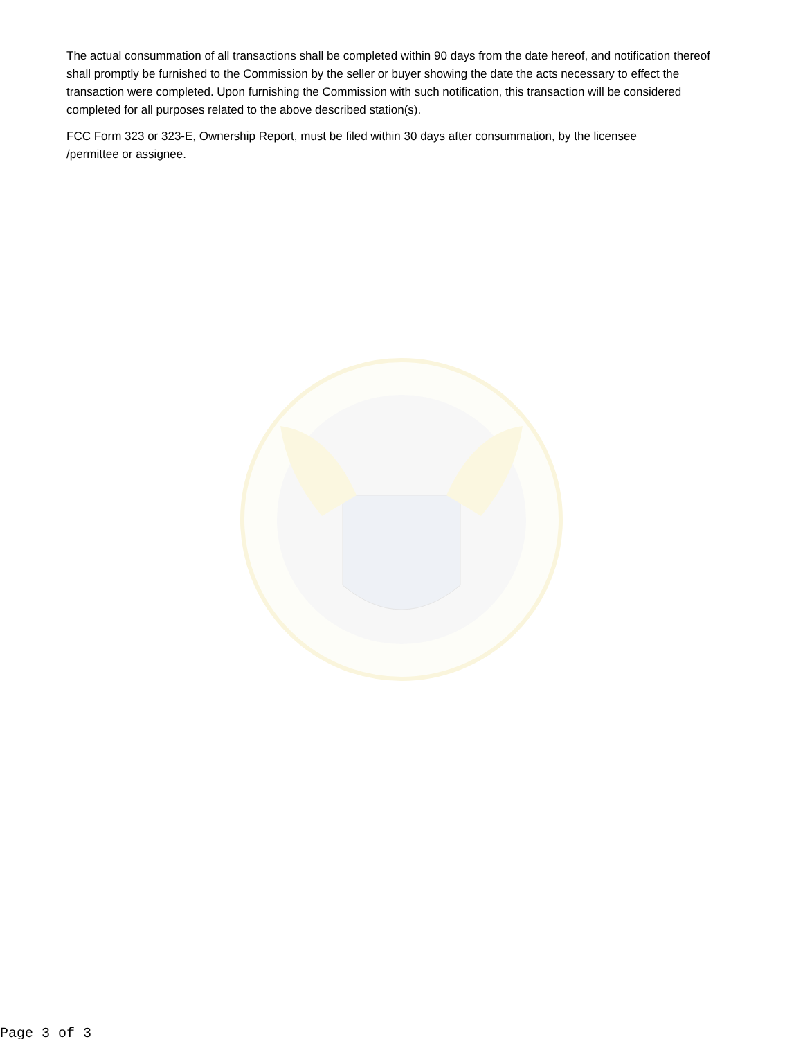The actual consummation of all transactions shall be completed within 90 days from the date hereof, and notification thereof shall promptly be furnished to the Commission by the seller or buyer showing the date the acts necessary to effect the transaction were completed. Upon furnishing the Commission with such notification, this transaction will be considered completed for all purposes related to the above described station(s).
FCC Form 323 or 323-E, Ownership Report, must be filed within 30 days after consummation, by the licensee
/permittee or assignee.
Page 3 of 3